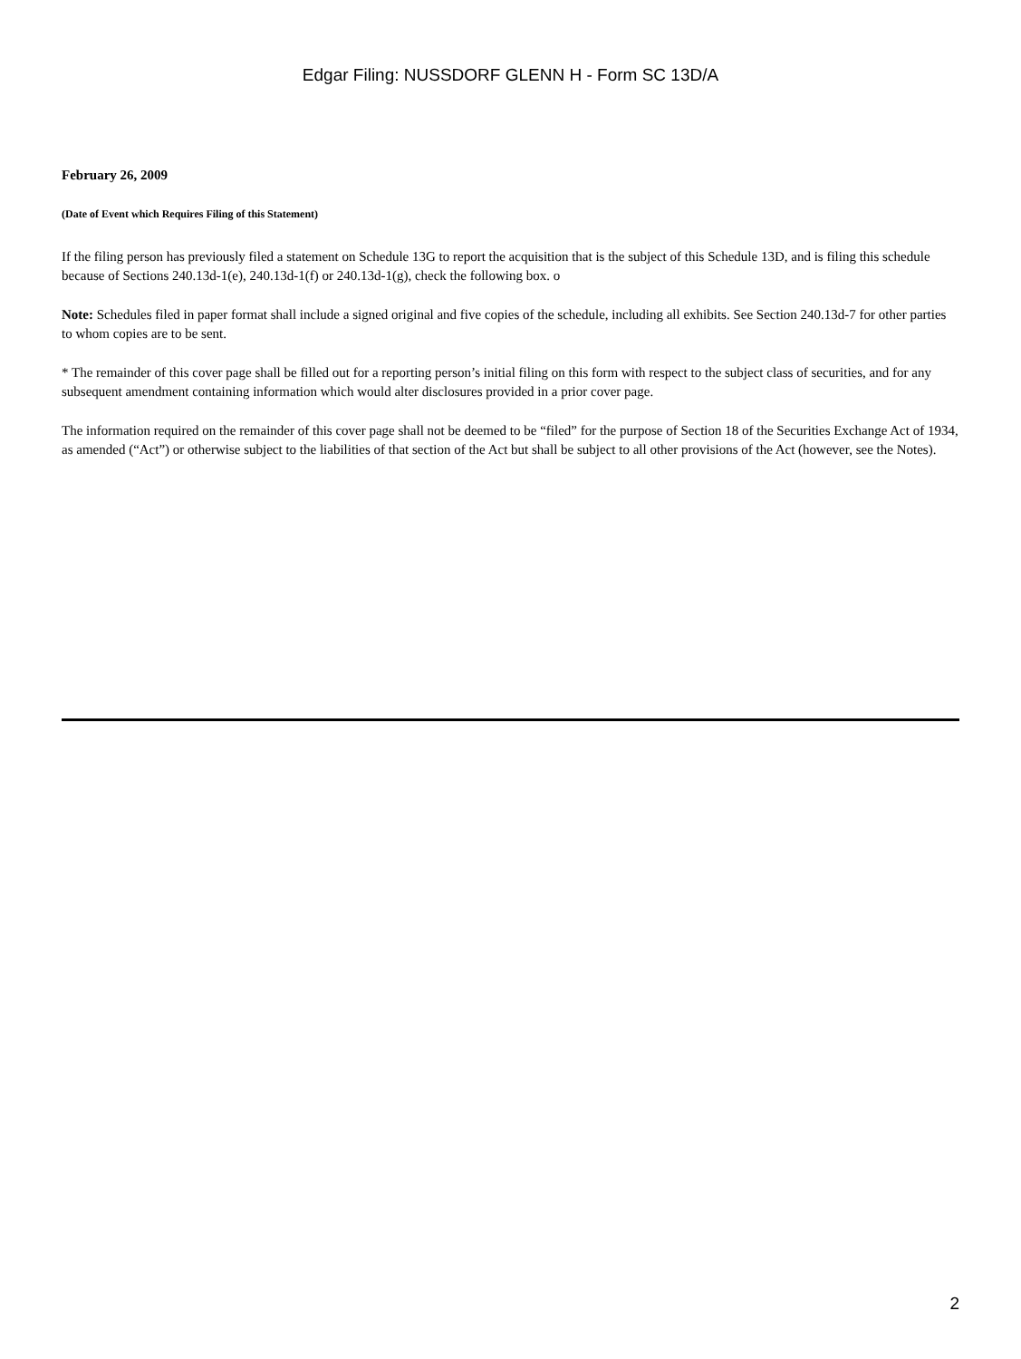Edgar Filing: NUSSDORF GLENN H - Form SC 13D/A
February 26, 2009
(Date of Event which Requires Filing of this Statement)
If the filing person has previously filed a statement on Schedule 13G to report the acquisition that is the subject of this Schedule 13D, and is filing this schedule because of Sections 240.13d-1(e), 240.13d-1(f) or 240.13d-1(g), check the following box. o
Note: Schedules filed in paper format shall include a signed original and five copies of the schedule, including all exhibits. See Section 240.13d-7 for other parties to whom copies are to be sent.
* The remainder of this cover page shall be filled out for a reporting person’s initial filing on this form with respect to the subject class of securities, and for any subsequent amendment containing information which would alter disclosures provided in a prior cover page.
The information required on the remainder of this cover page shall not be deemed to be “filed” for the purpose of Section 18 of the Securities Exchange Act of 1934, as amended (“Act”) or otherwise subject to the liabilities of that section of the Act but shall be subject to all other provisions of the Act (however, see the Notes).
2